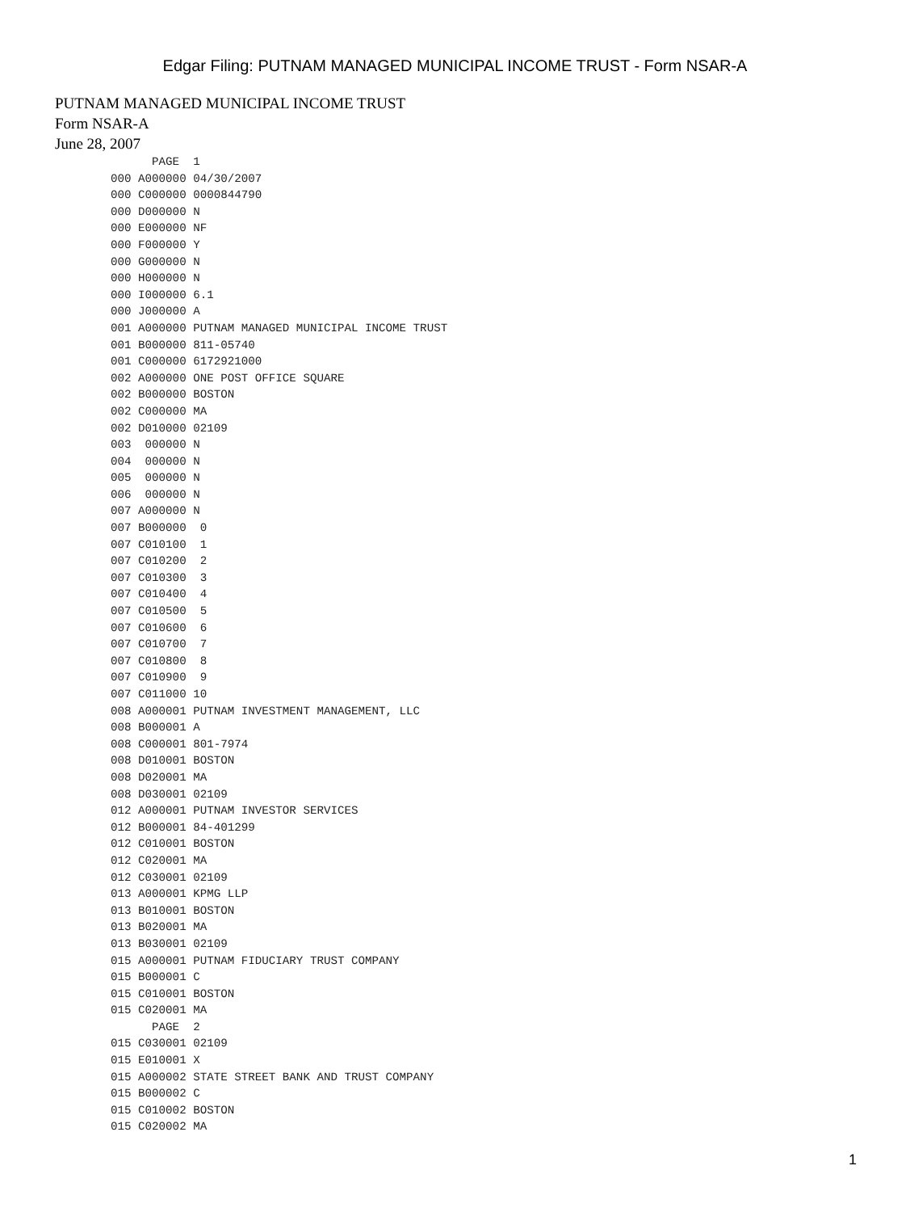Edgar Filing: PUTNAM MANAGED MUNICIPAL INCOME TRUST - Form NSAR-A
PUTNAM MANAGED MUNICIPAL INCOME TRUST
Form NSAR-A
June 28, 2007
      PAGE  1
000 A000000 04/30/2007
000 C000000 0000844790
000 D000000 N
000 E000000 NF
000 F000000 Y
000 G000000 N
000 H000000 N
000 I000000 6.1
000 J000000 A
001 A000000 PUTNAM MANAGED MUNICIPAL INCOME TRUST
001 B000000 811-05740
001 C000000 6172921000
002 A000000 ONE POST OFFICE SQUARE
002 B000000 BOSTON
002 C000000 MA
002 D010000 02109
003  000000 N
004  000000 N
005  000000 N
006  000000 N
007 A000000 N
007 B000000  0
007 C010100  1
007 C010200  2
007 C010300  3
007 C010400  4
007 C010500  5
007 C010600  6
007 C010700  7
007 C010800  8
007 C010900  9
007 C011000 10
008 A000001 PUTNAM INVESTMENT MANAGEMENT, LLC
008 B000001 A
008 C000001 801-7974
008 D010001 BOSTON
008 D020001 MA
008 D030001 02109
012 A000001 PUTNAM INVESTOR SERVICES
012 B000001 84-401299
012 C010001 BOSTON
012 C020001 MA
012 C030001 02109
013 A000001 KPMG LLP
013 B010001 BOSTON
013 B020001 MA
013 B030001 02109
015 A000001 PUTNAM FIDUCIARY TRUST COMPANY
015 B000001 C
015 C010001 BOSTON
015 C020001 MA
      PAGE  2
015 C030001 02109
015 E010001 X
015 A000002 STATE STREET BANK AND TRUST COMPANY
015 B000002 C
015 C010002 BOSTON
015 C020002 MA
1